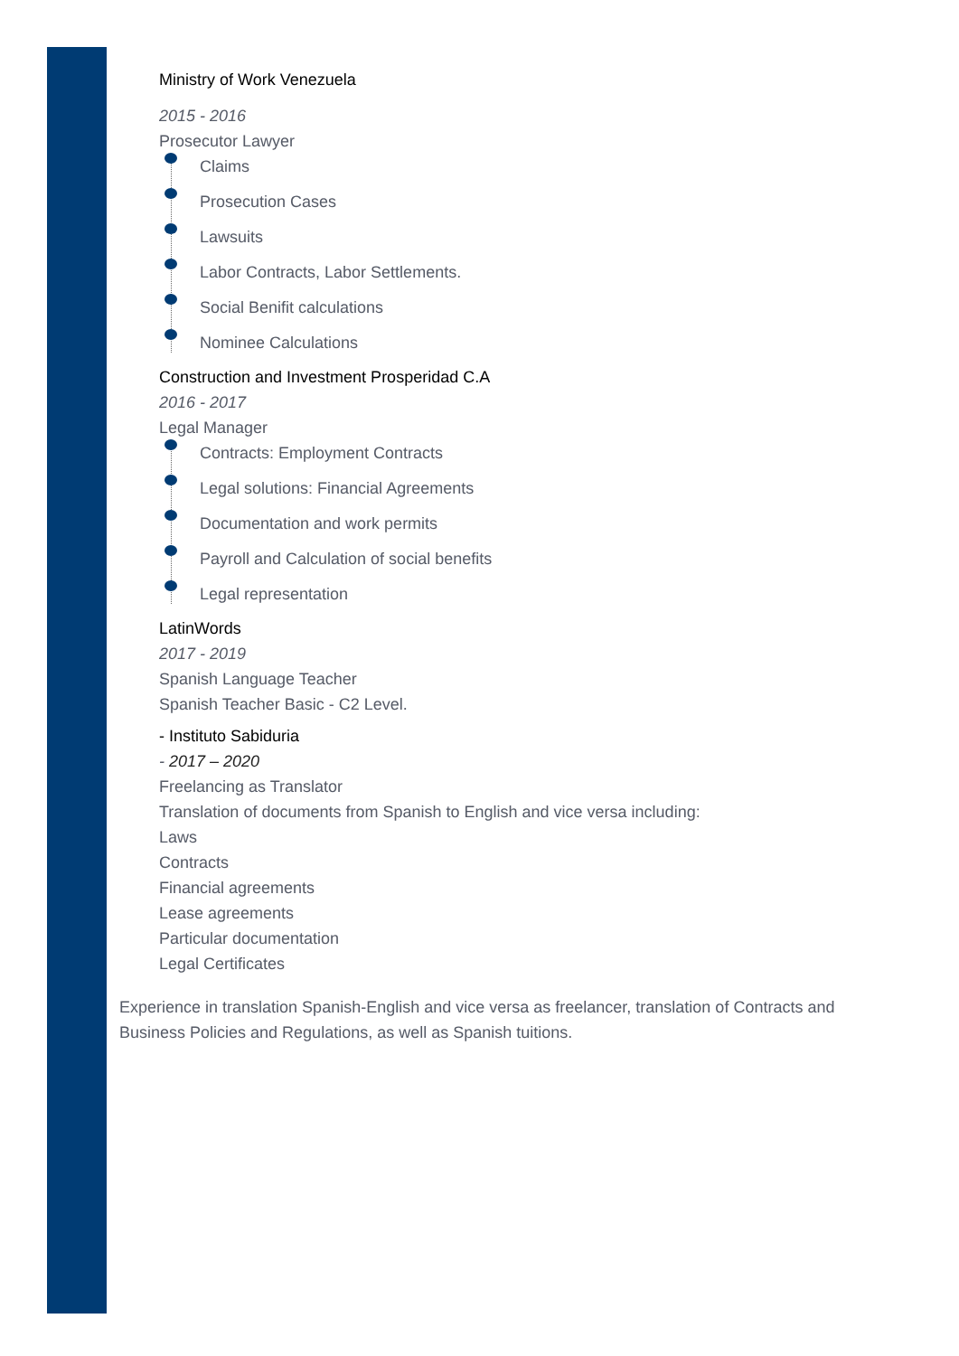Ministry of Work Venezuela
2015 - 2016
Prosecutor Lawyer
Claims
Prosecution Cases
Lawsuits
Labor Contracts, Labor Settlements.
Social Benifit calculations
Nominee Calculations
Construction and Investment Prosperidad C.A
2016 - 2017
Legal Manager
Contracts: Employment Contracts
Legal solutions: Financial Agreements
Documentation and work permits
Payroll and Calculation of social benefits
Legal representation
LatinWords
2017 - 2019
Spanish Language Teacher
Spanish Teacher Basic - C2 Level.
- Instituto Sabiduria
- 2017 – 2020
Freelancing as Translator
Translation of documents from Spanish to English and vice versa including:
Laws
Contracts
Financial agreements
Lease agreements
Particular documentation
Legal Certificates
Experience in translation Spanish-English and vice versa as freelancer, translation of Contracts and Business Policies and Regulations, as well as Spanish tuitions.